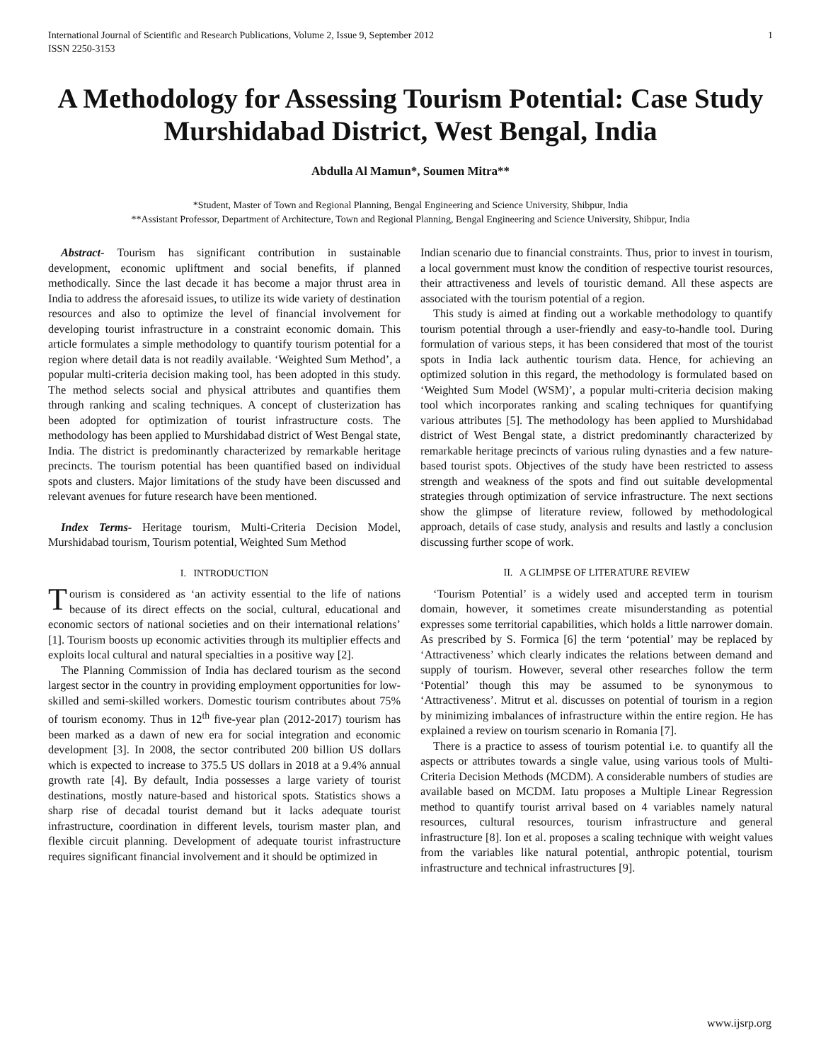International Journal of Scientific and Research Publications, Volume 2, Issue 9, September 2012
ISSN 2250-3153
1
A Methodology for Assessing Tourism Potential: Case Study Murshidabad District, West Bengal, India
Abdulla Al Mamun*, Soumen Mitra**
*Student, Master of Town and Regional Planning, Bengal Engineering and Science University, Shibpur, India
**Assistant Professor, Department of Architecture, Town and Regional Planning, Bengal Engineering and Science University, Shibpur, India
Abstract- Tourism has significant contribution in sustainable development, economic upliftment and social benefits, if planned methodically. Since the last decade it has become a major thrust area in India to address the aforesaid issues, to utilize its wide variety of destination resources and also to optimize the level of financial involvement for developing tourist infrastructure in a constraint economic domain. This article formulates a simple methodology to quantify tourism potential for a region where detail data is not readily available. ‘Weighted Sum Method’, a popular multi-criteria decision making tool, has been adopted in this study. The method selects social and physical attributes and quantifies them through ranking and scaling techniques. A concept of clusterization has been adopted for optimization of tourist infrastructure costs. The methodology has been applied to Murshidabad district of West Bengal state, India. The district is predominantly characterized by remarkable heritage precincts. The tourism potential has been quantified based on individual spots and clusters. Major limitations of the study have been discussed and relevant avenues for future research have been mentioned.
Index Terms- Heritage tourism, Multi-Criteria Decision Model, Murshidabad tourism, Tourism potential, Weighted Sum Method
I. INTRODUCTION
Tourism is considered as ‘an activity essential to the life of nations because of its direct effects on the social, cultural, educational and economic sectors of national societies and on their international relations’ [1]. Tourism boosts up economic activities through its multiplier effects and exploits local cultural and natural specialties in a positive way [2].
The Planning Commission of India has declared tourism as the second largest sector in the country in providing employment opportunities for low-skilled and semi-skilled workers. Domestic tourism contributes about 75% of tourism economy. Thus in 12<sup>th</sup> five-year plan (2012-2017) tourism has been marked as a dawn of new era for social integration and economic development [3]. In 2008, the sector contributed 200 billion US dollars which is expected to increase to 375.5 US dollars in 2018 at a 9.4% annual growth rate [4]. By default, India possesses a large variety of tourist destinations, mostly nature-based and historical spots. Statistics shows a sharp rise of decadal tourist demand but it lacks adequate tourist infrastructure, coordination in different levels, tourism master plan, and flexible circuit planning. Development of adequate tourist infrastructure requires significant financial involvement and it should be optimized in
Indian scenario due to financial constraints. Thus, prior to invest in tourism, a local government must know the condition of respective tourist resources, their attractiveness and levels of touristic demand. All these aspects are associated with the tourism potential of a region.
This study is aimed at finding out a workable methodology to quantify tourism potential through a user-friendly and easy-to-handle tool. During formulation of various steps, it has been considered that most of the tourist spots in India lack authentic tourism data. Hence, for achieving an optimized solution in this regard, the methodology is formulated based on ‘Weighted Sum Model (WSM)’, a popular multi-criteria decision making tool which incorporates ranking and scaling techniques for quantifying various attributes [5]. The methodology has been applied to Murshidabad district of West Bengal state, a district predominantly characterized by remarkable heritage precincts of various ruling dynasties and a few nature-based tourist spots. Objectives of the study have been restricted to assess strength and weakness of the spots and find out suitable developmental strategies through optimization of service infrastructure. The next sections show the glimpse of literature review, followed by methodological approach, details of case study, analysis and results and lastly a conclusion discussing further scope of work.
II. A GLIMPSE OF LITERATURE REVIEW
‘Tourism Potential’ is a widely used and accepted term in tourism domain, however, it sometimes create misunderstanding as potential expresses some territorial capabilities, which holds a little narrower domain. As prescribed by S. Formica [6] the term ‘potential’ may be replaced by ‘Attractiveness’ which clearly indicates the relations between demand and supply of tourism. However, several other researches follow the term ‘Potential’ though this may be assumed to be synonymous to ‘Attractiveness’. Mitrut et al. discusses on potential of tourism in a region by minimizing imbalances of infrastructure within the entire region. He has explained a review on tourism scenario in Romania [7].
There is a practice to assess of tourism potential i.e. to quantify all the aspects or attributes towards a single value, using various tools of Multi-Criteria Decision Methods (MCDM). A considerable numbers of studies are available based on MCDM. Iatu proposes a Multiple Linear Regression method to quantify tourist arrival based on 4 variables namely natural resources, cultural resources, tourism infrastructure and general infrastructure [8]. Ion et al. proposes a scaling technique with weight values from the variables like natural potential, anthropic potential, tourism infrastructure and technical infrastructures [9].
www.ijsrp.org